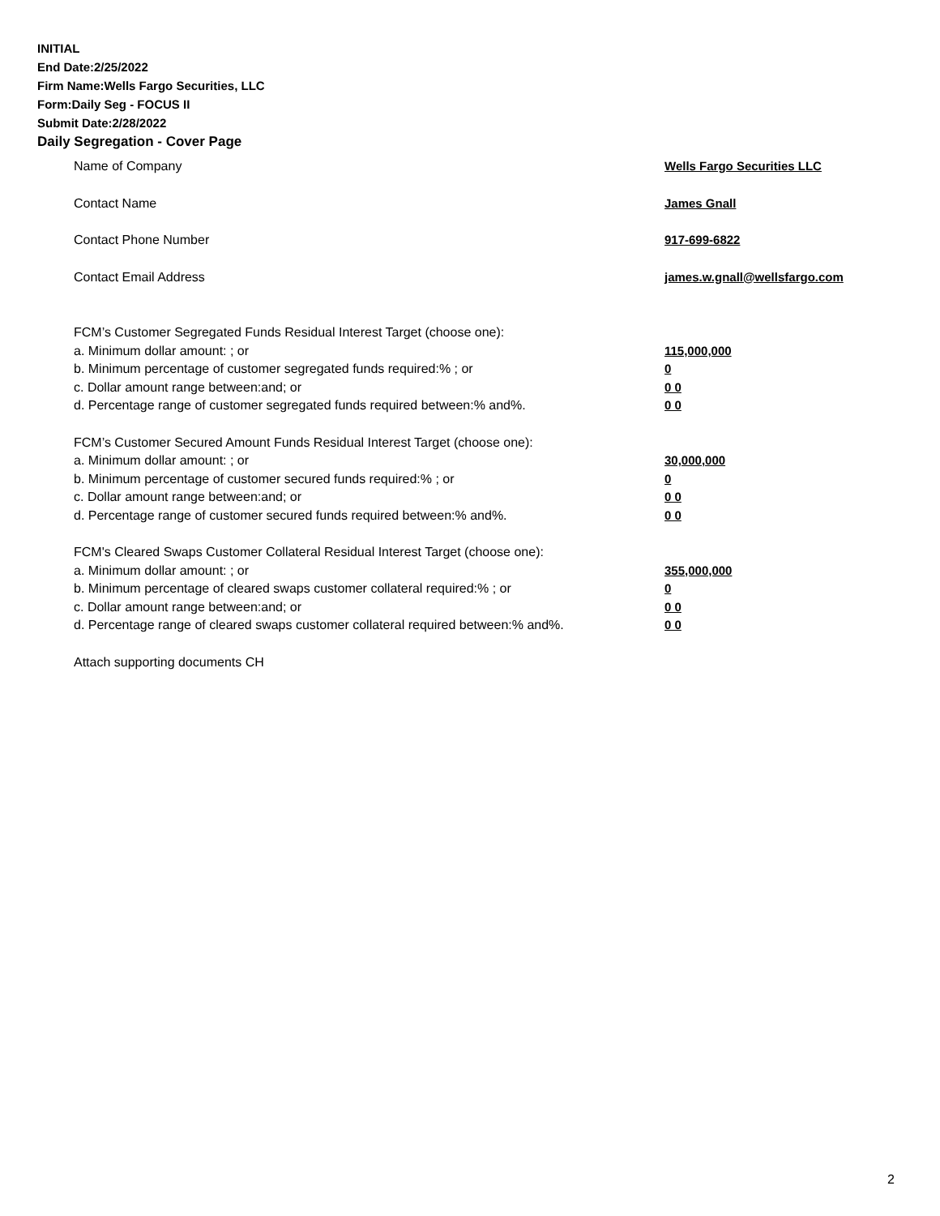INITIAL
End Date:2/25/2022
Firm Name:Wells Fargo Securities, LLC
Form:Daily Seg - FOCUS II
Submit Date:2/28/2022
Daily Segregation - Cover Page
Name of Company Wells Fargo Securities LLC
Contact Name James Gnall
Contact Phone Number 917-699-6822
Contact Email Address james.w.gnall@wellsfargo.com
FCM’s Customer Segregated Funds Residual Interest Target (choose one):
a. Minimum dollar amount: ; or 115,000,000
b. Minimum percentage of customer segregated funds required:% ; or 0
c. Dollar amount range between:and; or 0 0
d. Percentage range of customer segregated funds required between:% and%. 0 0
FCM’s Customer Secured Amount Funds Residual Interest Target (choose one):
a. Minimum dollar amount: ; or 30,000,000
b. Minimum percentage of customer secured funds required:% ; or 0
c. Dollar amount range between:and; or 0 0
d. Percentage range of customer secured funds required between:% and%. 0 0
FCM's Cleared Swaps Customer Collateral Residual Interest Target (choose one):
a. Minimum dollar amount: ; or 355,000,000
b. Minimum percentage of cleared swaps customer collateral required:% ; or 0
c. Dollar amount range between:and; or 0 0
d. Percentage range of cleared swaps customer collateral required between:% and%.
0 0
Attach supporting documents CH
2